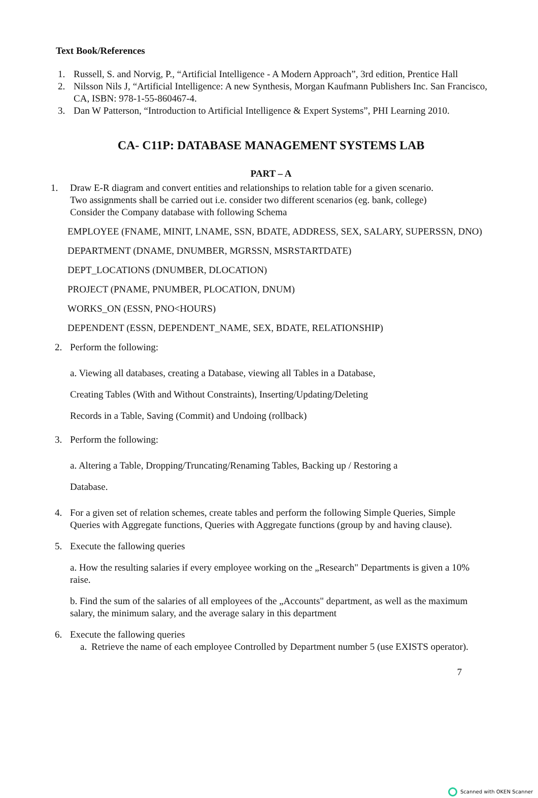Text Book/References
1. Russell, S. and Norvig, P., “Artificial Intelligence - A Modern Approach”, 3rd edition, Prentice Hall
2. Nilsson Nils J, “Artificial Intelligence: A new Synthesis, Morgan Kaufmann Publishers Inc. San Francisco, CA, ISBN: 978-1-55-860467-4.
3. Dan W Patterson, “Introduction to Artificial Intelligence & Expert Systems”, PHI Learning 2010.
CA- C11P: DATABASE MANAGEMENT SYSTEMS LAB
PART – A
1. Draw E-R diagram and convert entities and relationships to relation table for a given scenario.
Two assignments shall be carried out i.e. consider two different scenarios (eg. bank, college)
Consider the Company database with following Schema
EMPLOYEE (FNAME, MINIT, LNAME, SSN, BDATE, ADDRESS, SEX, SALARY, SUPERSSN, DNO)
DEPARTMENT (DNAME, DNUMBER, MGRSSN, MSRSTARTDATE)
DEPT_LOCATIONS (DNUMBER, DLOCATION)
PROJECT (PNAME, PNUMBER, PLOCATION, DNUM)
WORKS_ON (ESSN, PNO<HOURS)
DEPENDENT (ESSN, DEPENDENT_NAME, SEX, BDATE, RELATIONSHIP)
2. Perform the following:
a. Viewing all databases, creating a Database, viewing all Tables in a Database,
Creating Tables (With and Without Constraints), Inserting/Updating/Deleting
Records in a Table, Saving (Commit) and Undoing (rollback)
3. Perform the following:
a. Altering a Table, Dropping/Truncating/Renaming Tables, Backing up / Restoring a
Database.
4. For a given set of relation schemes, create tables and perform the following Simple Queries, Simple Queries with Aggregate functions, Queries with Aggregate functions (group by and having clause).
5. Execute the fallowing queries
a. How the resulting salaries if every employee working on the „Research" Departments is given a 10% raise.
b. Find the sum of the salaries of all employees of the „Accounts" department, as well as the maximum salary, the minimum salary, and the average salary in this department
6. Execute the fallowing queries
a.
Retrieve the name of each employee Controlled by Department number 5 (use EXISTS operator).
7
Scanned with OKEN Scanner